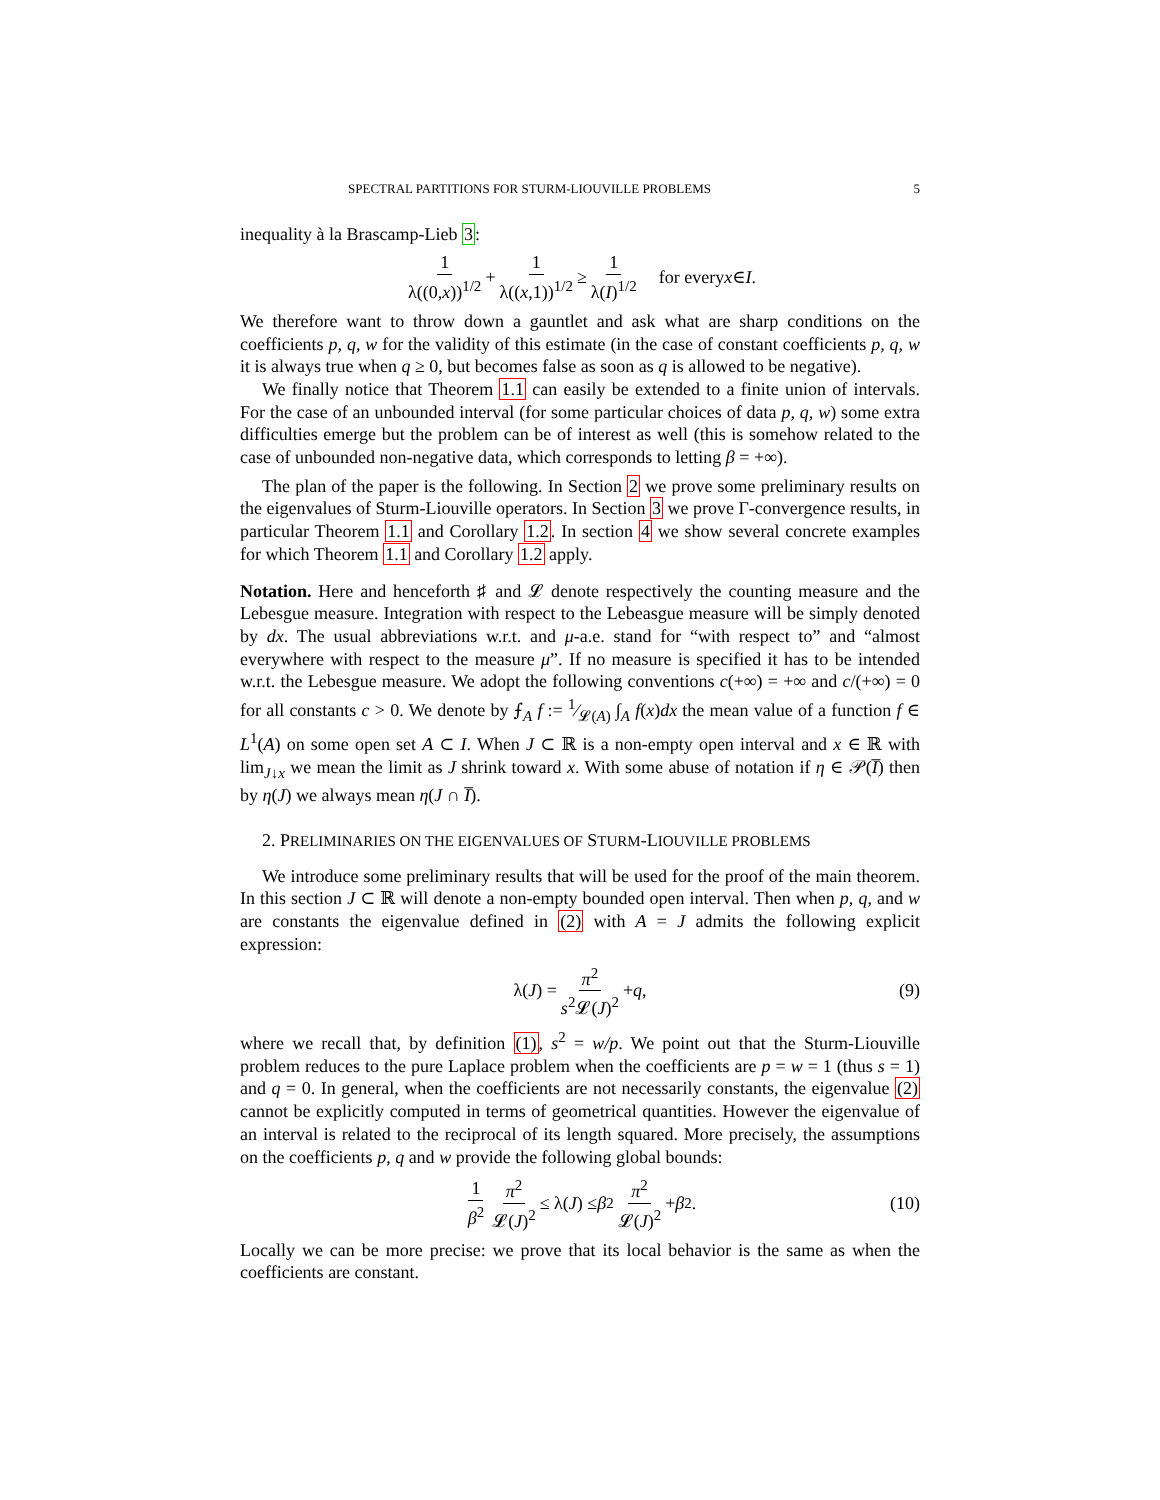SPECTRAL PARTITIONS FOR STURM-LIOUVILLE PROBLEMS 5
inequality à la Brascamp-Lieb 3:
1 λ((0,x))<sup>1/2</sup> + 1 λ((x,1))<sup>1/2</sup> ≥ 1 λ(I)<sup>1/2</sup> for every x ∈ I.
We therefore want to throw down a gauntlet and ask what are sharp conditions on the coefficients p, q, w for the validity of this estimate (in the case of constant coefficients p, q, w it is always true when q ≥ 0, but becomes false as soon as q is allowed to be negative).
We finally notice that Theorem 1.1 can easily be extended to a finite union of intervals. For the case of an unbounded interval (for some particular choices of data p, q, w) some extra difficulties emerge but the problem can be of interest as well (this is somehow related to the case of unbounded non-negative data, which corresponds to letting β = +∞).
The plan of the paper is the following. In Section 2 we prove some preliminary results on the eigenvalues of Sturm-Liouville operators. In Section 3 we prove Γ-convergence results, in particular Theorem 1.1 and Corollary 1.2. In section 4 we show several concrete examples for which Theorem 1.1 and Corollary 1.2 apply.
Notation. Here and henceforth ♯ and 𝓛 denote respectively the counting measure and the Lebesgue measure. Integration with respect to the Lebeasgue measure will be simply denoted by dx. The usual abbreviations w.r.t. and μ-a.e. stand for “with respect to” and “almost everywhere with respect to the measure μ”. If no measure is specified it has to be intended w.r.t. the Lebesgue measure. We adopt the following conventions c(+∞) = +∞ and c/(+∞) = 0 for all constants c > 0. We denote by ⨍<sub>A</sub> f := 1⁄𝓛(A) ∫<sub>A</sub> f(x)dx the mean value of a function f ∈ L<sup>1</sup>(A) on some open set A ⊂ I. When J ⊂ ℝ is a non-empty open interval and x ∈ ℝ with lim<sub>J↓x</sub> we mean the limit as J shrink toward x. With some abuse of notation if η ∈ 𝒫(I̅) then by η(J) we always mean η(J ∩ I̅).
2. PRELIMINARIES ON THE EIGENVALUES OF STURM-LIOUVILLE PROBLEMS
We introduce some preliminary results that will be used for the proof of the main theorem. In this section J ⊂ ℝ will denote a non-empty bounded open interval. Then when p, q, and w are constants the eigenvalue defined in (2) with A = J admits the following explicit expression:
λ(J) = π<sup>2</sup> s<sup>2</sup>𝓛(J)<sup>2</sup> + q, (9)
where we recall that, by definition (1), s<sup>2</sup> = w/p. We point out that the Sturm-Liouville problem reduces to the pure Laplace problem when the coefficients are p = w = 1 (thus s = 1) and q = 0. In general, when the coefficients are not necessarily constants, the eigenvalue (2) cannot be explicitly computed in terms of geometrical quantities. However the eigenvalue of an interval is related to the reciprocal of its length squared. More precisely, the assumptions on the coefficients p, q and w provide the following global bounds:
1 β<sup>2</sup> π<sup>2</sup> 𝓛(J)<sup>2</sup> ≤ λ(J) ≤ β<sup>2</sup> π<sup>2</sup> 𝓛(J)<sup>2</sup> + β<sup>2</sup>. (10)
Locally we can be more precise: we prove that its local behavior is the same as when the coefficients are constant.